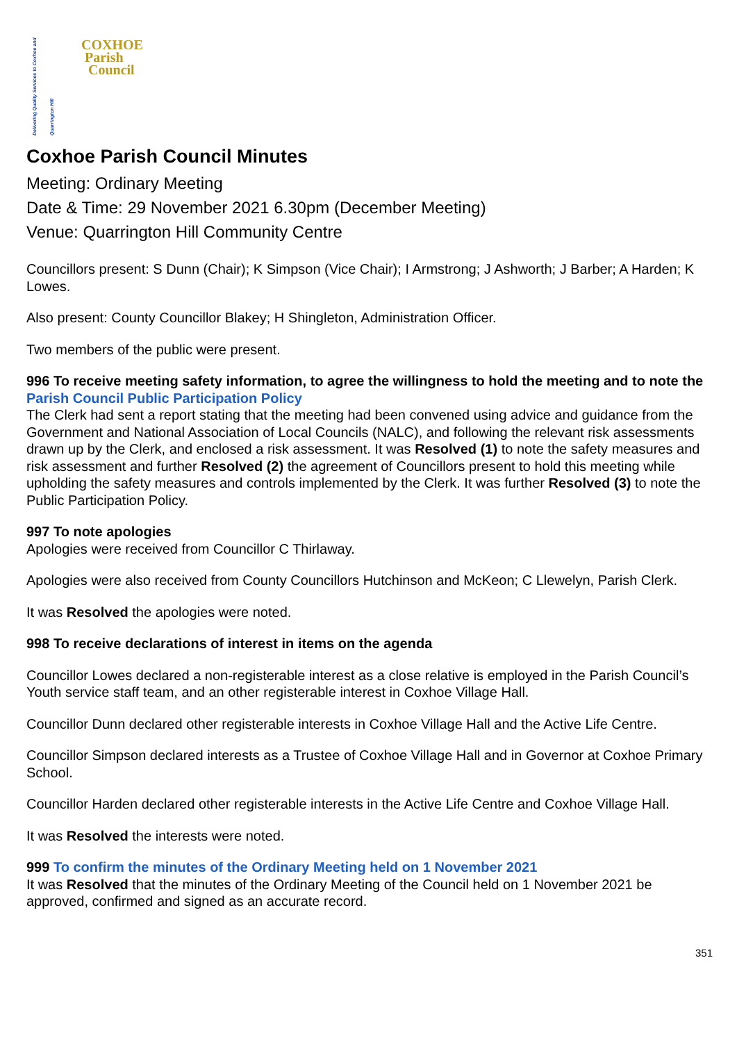Delivering Quality Services to Coxhoe and Quarrington Hill
COXHOE
Parish
Council
Coxhoe Parish Council Minutes
Meeting: Ordinary Meeting
Date & Time: 29 November 2021 6.30pm (December Meeting)
Venue: Quarrington Hill Community Centre
Councillors present: S Dunn (Chair); K Simpson (Vice Chair); I Armstrong; J Ashworth; J Barber; A Harden; K Lowes.
Also present: County Councillor Blakey; H Shingleton, Administration Officer.
Two members of the public were present.
996 To receive meeting safety information, to agree the willingness to hold the meeting and to note the Parish Council Public Participation Policy
The Clerk had sent a report stating that the meeting had been convened using advice and guidance from the Government and National Association of Local Councils (NALC), and following the relevant risk assessments drawn up by the Clerk, and enclosed a risk assessment. It was Resolved (1) to note the safety measures and risk assessment and further Resolved (2) the agreement of Councillors present to hold this meeting while upholding the safety measures and controls implemented by the Clerk. It was further Resolved (3) to note the Public Participation Policy.
997 To note apologies
Apologies were received from Councillor C Thirlaway.
Apologies were also received from County Councillors Hutchinson and McKeon; C Llewelyn, Parish Clerk.
It was Resolved the apologies were noted.
998 To receive declarations of interest in items on the agenda
Councillor Lowes declared a non-registerable interest as a close relative is employed in the Parish Council’s Youth service staff team, and an other registerable interest in Coxhoe Village Hall.
Councillor Dunn declared other registerable interests in Coxhoe Village Hall and the Active Life Centre.
Councillor Simpson declared interests as a Trustee of Coxhoe Village Hall and in Governor at Coxhoe Primary School.
Councillor Harden declared other registerable interests in the Active Life Centre and Coxhoe Village Hall.
It was Resolved the interests were noted.
999 To confirm the minutes of the Ordinary Meeting held on 1 November 2021
It was Resolved that the minutes of the Ordinary Meeting of the Council held on 1 November 2021 be approved, confirmed and signed as an accurate record.
351